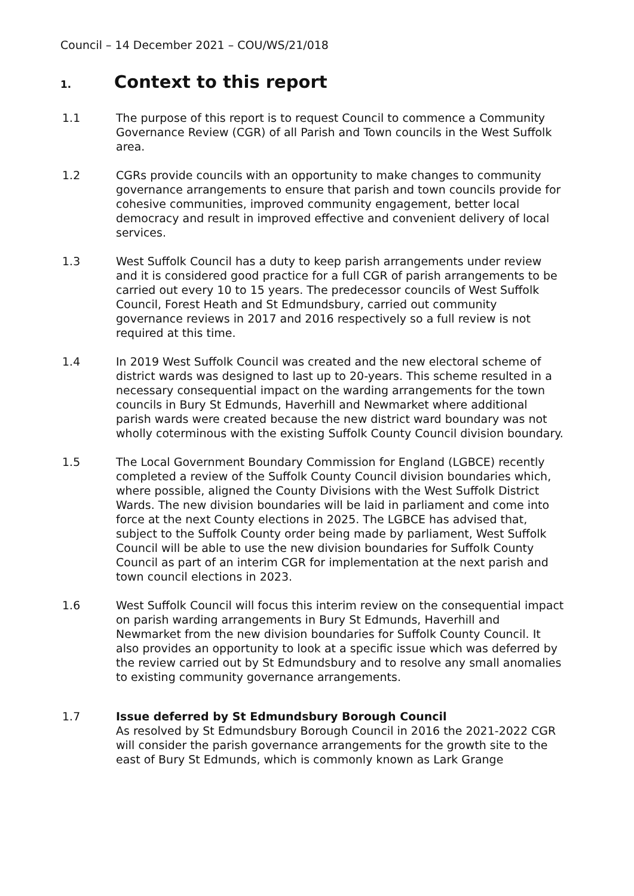Council – 14 December 2021 – COU/WS/21/018
1. Context to this report
1.1 The purpose of this report is to request Council to commence a Community Governance Review (CGR) of all Parish and Town councils in the West Suffolk area.
1.2 CGRs provide councils with an opportunity to make changes to community governance arrangements to ensure that parish and town councils provide for cohesive communities, improved community engagement, better local democracy and result in improved effective and convenient delivery of local services.
1.3 West Suffolk Council has a duty to keep parish arrangements under review and it is considered good practice for a full CGR of parish arrangements to be carried out every 10 to 15 years. The predecessor councils of West Suffolk Council, Forest Heath and St Edmundsbury, carried out community governance reviews in 2017 and 2016 respectively so a full review is not required at this time.
1.4 In 2019 West Suffolk Council was created and the new electoral scheme of district wards was designed to last up to 20-years. This scheme resulted in a necessary consequential impact on the warding arrangements for the town councils in Bury St Edmunds, Haverhill and Newmarket where additional parish wards were created because the new district ward boundary was not wholly coterminous with the existing Suffolk County Council division boundary.
1.5 The Local Government Boundary Commission for England (LGBCE) recently completed a review of the Suffolk County Council division boundaries which, where possible, aligned the County Divisions with the West Suffolk District Wards. The new division boundaries will be laid in parliament and come into force at the next County elections in 2025. The LGBCE has advised that, subject to the Suffolk County order being made by parliament, West Suffolk Council will be able to use the new division boundaries for Suffolk County Council as part of an interim CGR for implementation at the next parish and town council elections in 2023.
1.6 West Suffolk Council will focus this interim review on the consequential impact on parish warding arrangements in Bury St Edmunds, Haverhill and Newmarket from the new division boundaries for Suffolk County Council. It also provides an opportunity to look at a specific issue which was deferred by the review carried out by St Edmundsbury and to resolve any small anomalies to existing community governance arrangements.
1.7 Issue deferred by St Edmundsbury Borough Council
As resolved by St Edmundsbury Borough Council in 2016 the 2021-2022 CGR will consider the parish governance arrangements for the growth site to the east of Bury St Edmunds, which is commonly known as Lark Grange